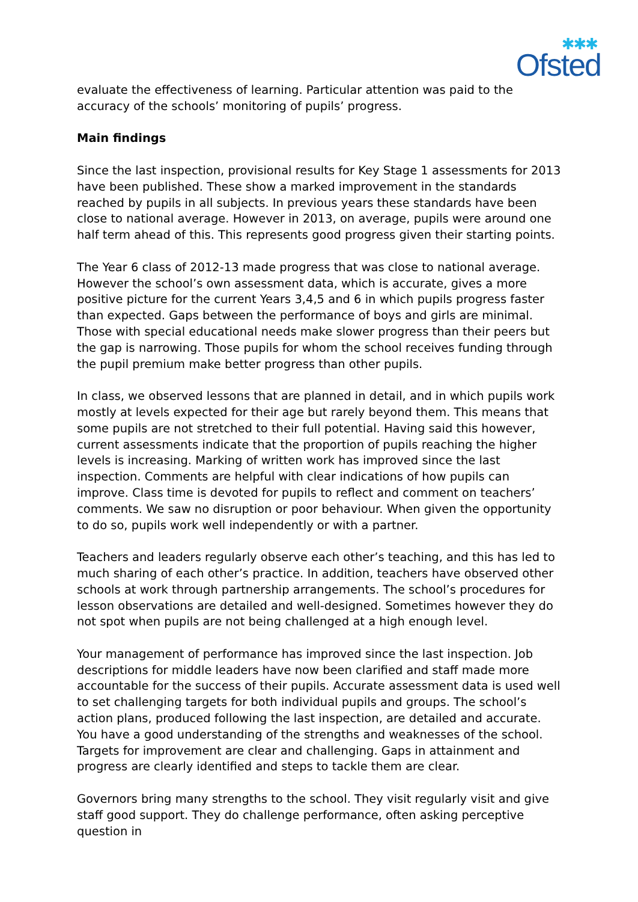✱✱✱
Ofsted
evaluate the effectiveness of learning. Particular attention was paid to the accuracy of the schools’ monitoring of pupils’ progress.
Main findings
Since the last inspection, provisional results for Key Stage 1 assessments for 2013 have been published. These show a marked improvement in the standards reached by pupils in all subjects. In previous years these standards have been close to national average. However in 2013, on average, pupils were around one half term ahead of this. This represents good progress given their starting points.
The Year 6 class of 2012-13 made progress that was close to national average. However the school’s own assessment data, which is accurate, gives a more positive picture for the current Years 3,4,5 and 6 in which pupils progress faster than expected. Gaps between the performance of boys and girls are minimal. Those with special educational needs make slower progress than their peers but the gap is narrowing. Those pupils for whom the school receives funding through the pupil premium make better progress than other pupils.
In class, we observed lessons that are planned in detail, and in which pupils work mostly at levels expected for their age but rarely beyond them. This means that some pupils are not stretched to their full potential. Having said this however, current assessments indicate that the proportion of pupils reaching the higher levels is increasing. Marking of written work has improved since the last inspection. Comments are helpful with clear indications of how pupils can improve. Class time is devoted for pupils to reflect and comment on teachers’ comments. We saw no disruption or poor behaviour. When given the opportunity to do so, pupils work well independently or with a partner.
Teachers and leaders regularly observe each other’s teaching, and this has led to much sharing of each other’s practice. In addition, teachers have observed other schools at work through partnership arrangements. The school’s procedures for lesson observations are detailed and well-designed. Sometimes however they do not spot when pupils are not being challenged at a high enough level.
Your management of performance has improved since the last inspection. Job descriptions for middle leaders have now been clarified and staff made more accountable for the success of their pupils. Accurate assessment data is used well to set challenging targets for both individual pupils and groups. The school’s action plans, produced following the last inspection, are detailed and accurate. You have a good understanding of the strengths and weaknesses of the school. Targets for improvement are clear and challenging. Gaps in attainment and progress are clearly identified and steps to tackle them are clear.
Governors bring many strengths to the school. They visit regularly visit and give staff good support. They do challenge performance, often asking perceptive question in